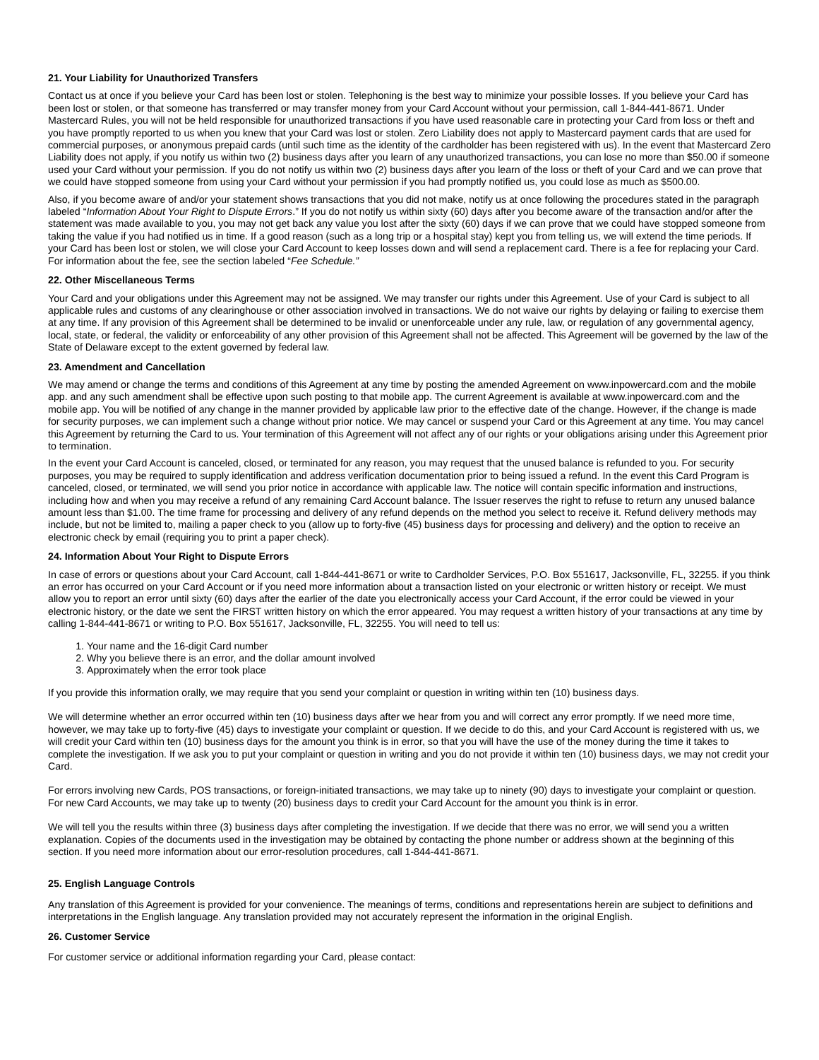21. Your Liability for Unauthorized Transfers
Contact us at once if you believe your Card has been lost or stolen. Telephoning is the best way to minimize your possible losses. If you believe your Card has been lost or stolen, or that someone has transferred or may transfer money from your Card Account without your permission, call 1-844-441-8671. Under Mastercard Rules, you will not be held responsible for unauthorized transactions if you have used reasonable care in protecting your Card from loss or theft and you have promptly reported to us when you knew that your Card was lost or stolen. Zero Liability does not apply to Mastercard payment cards that are used for commercial purposes, or anonymous prepaid cards (until such time as the identity of the cardholder has been registered with us). In the event that Mastercard Zero Liability does not apply, if you notify us within two (2) business days after you learn of any unauthorized transactions, you can lose no more than $50.00 if someone used your Card without your permission. If you do not notify us within two (2) business days after you learn of the loss or theft of your Card and we can prove that we could have stopped someone from using your Card without your permission if you had promptly notified us, you could lose as much as $500.00.
Also, if you become aware of and/or your statement shows transactions that you did not make, notify us at once following the procedures stated in the paragraph labeled “Information About Your Right to Dispute Errors.” If you do not notify us within sixty (60) days after you become aware of the transaction and/or after the statement was made available to you, you may not get back any value you lost after the sixty (60) days if we can prove that we could have stopped someone from taking the value if you had notified us in time. If a good reason (such as a long trip or a hospital stay) kept you from telling us, we will extend the time periods. If your Card has been lost or stolen, we will close your Card Account to keep losses down and will send a replacement card. There is a fee for replacing your Card. For information about the fee, see the section labeled “Fee Schedule.”
22. Other Miscellaneous Terms
Your Card and your obligations under this Agreement may not be assigned. We may transfer our rights under this Agreement. Use of your Card is subject to all applicable rules and customs of any clearinghouse or other association involved in transactions. We do not waive our rights by delaying or failing to exercise them at any time. If any provision of this Agreement shall be determined to be invalid or unenforceable under any rule, law, or regulation of any governmental agency, local, state, or federal, the validity or enforceability of any other provision of this Agreement shall not be affected. This Agreement will be governed by the law of the State of Delaware except to the extent governed by federal law.
23. Amendment and Cancellation
We may amend or change the terms and conditions of this Agreement at any time by posting the amended Agreement on www.inpowercard.com and the mobile app. and any such amendment shall be effective upon such posting to that mobile app. The current Agreement is available at www.inpowercard.com and the mobile app. You will be notified of any change in the manner provided by applicable law prior to the effective date of the change. However, if the change is made for security purposes, we can implement such a change without prior notice. We may cancel or suspend your Card or this Agreement at any time. You may cancel this Agreement by returning the Card to us. Your termination of this Agreement will not affect any of our rights or your obligations arising under this Agreement prior to termination.
In the event your Card Account is canceled, closed, or terminated for any reason, you may request that the unused balance is refunded to you. For security purposes, you may be required to supply identification and address verification documentation prior to being issued a refund. In the event this Card Program is canceled, closed, or terminated, we will send you prior notice in accordance with applicable law. The notice will contain specific information and instructions, including how and when you may receive a refund of any remaining Card Account balance. The Issuer reserves the right to refuse to return any unused balance amount less than $1.00. The time frame for processing and delivery of any refund depends on the method you select to receive it. Refund delivery methods may include, but not be limited to, mailing a paper check to you (allow up to forty-five (45) business days for processing and delivery) and the option to receive an electronic check by email (requiring you to print a paper check).
24. Information About Your Right to Dispute Errors
In case of errors or questions about your Card Account, call 1-844-441-8671 or write to Cardholder Services, P.O. Box 551617, Jacksonville, FL, 32255. if you think an error has occurred on your Card Account or if you need more information about a transaction listed on your electronic or written history or receipt. We must allow you to report an error until sixty (60) days after the earlier of the date you electronically access your Card Account, if the error could be viewed in your electronic history, or the date we sent the FIRST written history on which the error appeared. You may request a written history of your transactions at any time by calling 1-844-441-8671 or writing to P.O. Box 551617, Jacksonville, FL, 32255. You will need to tell us:
1. Your name and the 16-digit Card number
2. Why you believe there is an error, and the dollar amount involved
3. Approximately when the error took place
If you provide this information orally, we may require that you send your complaint or question in writing within ten (10) business days.
We will determine whether an error occurred within ten (10) business days after we hear from you and will correct any error promptly. If we need more time, however, we may take up to forty-five (45) days to investigate your complaint or question. If we decide to do this, and your Card Account is registered with us, we will credit your Card within ten (10) business days for the amount you think is in error, so that you will have the use of the money during the time it takes to complete the investigation. If we ask you to put your complaint or question in writing and you do not provide it within ten (10) business days, we may not credit your Card.
For errors involving new Cards, POS transactions, or foreign-initiated transactions, we may take up to ninety (90) days to investigate your complaint or question. For new Card Accounts, we may take up to twenty (20) business days to credit your Card Account for the amount you think is in error.
We will tell you the results within three (3) business days after completing the investigation. If we decide that there was no error, we will send you a written explanation. Copies of the documents used in the investigation may be obtained by contacting the phone number or address shown at the beginning of this section. If you need more information about our error-resolution procedures, call 1-844-441-8671.
25. English Language Controls
Any translation of this Agreement is provided for your convenience. The meanings of terms, conditions and representations herein are subject to definitions and interpretations in the English language. Any translation provided may not accurately represent the information in the original English.
26. Customer Service
For customer service or additional information regarding your Card, please contact: